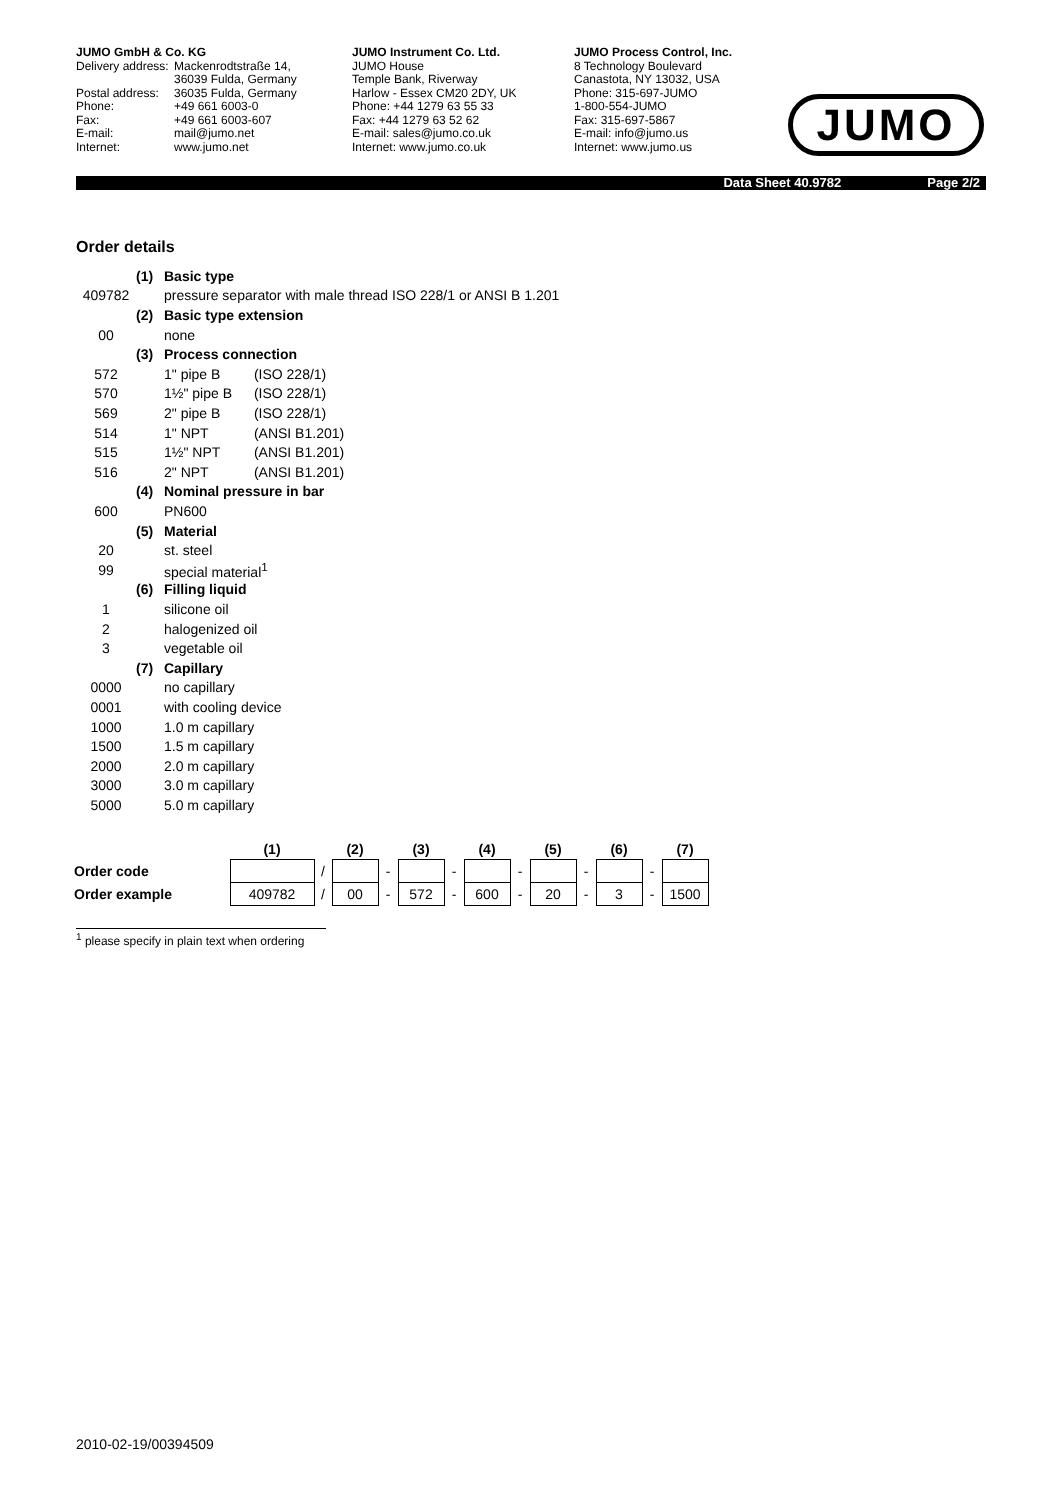JUMO GmbH & Co. KG
Delivery address: Mackenrodtstraße 14,
36039 Fulda, Germany
Postal address: 36035 Fulda, Germany
Phone: +49 661 6003-0
Fax: +49 661 6003-607
E-mail: mail@jumo.net
Internet: www.jumo.net
JUMO Instrument Co. Ltd.
JUMO House
Temple Bank, Riverway
Harlow - Essex CM20 2DY, UK
Phone: +44 1279 63 55 33
Fax: +44 1279 63 52 62
E-mail: sales@jumo.co.uk
Internet: www.jumo.co.uk
JUMO Process Control, Inc.
8 Technology Boulevard
Canastota, NY 13032, USA
Phone: 315-697-JUMO
1-800-554-JUMO
Fax: 315-697-5867
E-mail: info@jumo.us
Internet: www.jumo.us
JUMO
Data Sheet 40.9782 Page 2/2
Order details
| | (1) | Basic type |
| 409782 | | pressure separator with male thread ISO 228/1 or ANSI B 1.201 |
| | (2) | Basic type extension |
| 00 | | none |
| | (3) | Process connection |
| 572 | | 1" pipe B (ISO 228/1) |
| 570 | | 1½" pipe B (ISO 228/1) |
| 569 | | 2" pipe B (ISO 228/1) |
| 514 | | 1" NPT (ANSI B1.201) |
| 515 | | 1½" NPT (ANSI B1.201) |
| 516 | | 2" NPT (ANSI B1.201) |
| | (4) | Nominal pressure in bar |
| 600 | | PN600 |
| | (5) | Material |
| 20 | | st. steel |
| 99 | | special material<sup>1</sup> |
| | (6) | Filling liquid |
| 1 | | silicone oil |
| 2 | | halogenized oil |
| 3 | | vegetable oil |
| | (7) | Capillary |
| 0000 | | no capillary |
| 0001 | | with cooling device |
| 1000 | | 1.0 m capillary |
| 1500 | | 1.5 m capillary |
| 2000 | | 2.0 m capillary |
| 3000 | | 3.0 m capillary |
| 5000 | | 5.0 m capillary |
| | (1) | | (2) | | (3) | | (4) | | (5) | | (6) | | (7) |
| --- | --- | --- | --- | --- | --- | --- | --- | --- | --- | --- | --- | --- | --- |
| Order code | | / | | - | | - | | - | | - | | - | |
| Order example | 409782 | / | 00 | - | 572 | - | 600 | - | 20 | - | 3 | - | 1500 |
<sup>1</sup> please specify in plain text when ordering
2010-02-19/00394509